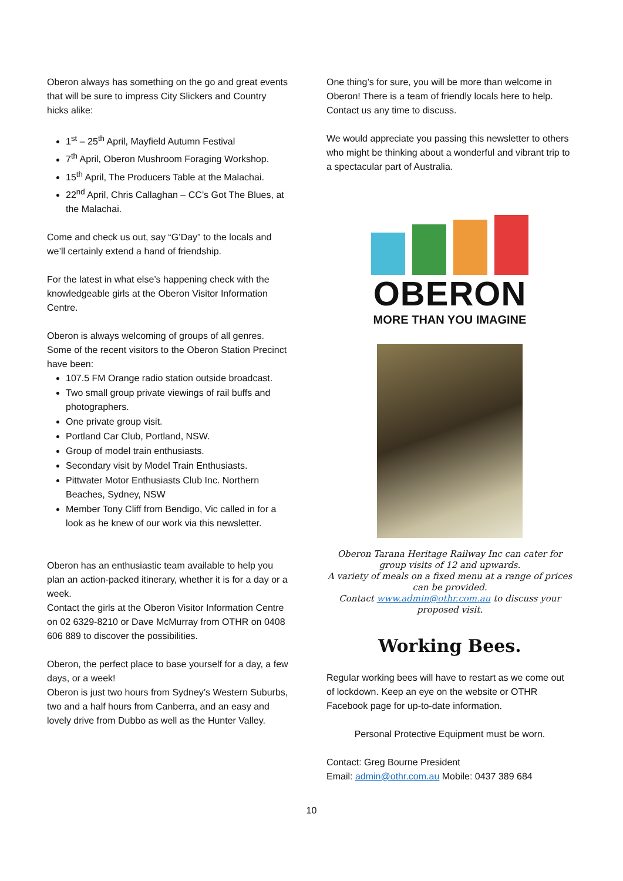Oberon always has something on the go and great events that will be sure to impress City Slickers and Country hicks alike:
1<sup>st</sup> – 25<sup>th</sup> April, Mayfield Autumn Festival
7<sup>th</sup> April, Oberon Mushroom Foraging Workshop.
15<sup>th</sup> April, The Producers Table at the Malachai.
22<sup>nd</sup> April, Chris Callaghan – CC’s Got The Blues, at the Malachai.
Come and check us out, say “G’Day” to the locals and we’ll certainly extend a hand of friendship.
For the latest in what else’s happening check with the knowledgeable girls at the Oberon Visitor Information Centre.
Oberon is always welcoming of groups of all genres. Some of the recent visitors to the Oberon Station Precinct have been:
107.5 FM Orange radio station outside broadcast.
Two small group private viewings of rail buffs and photographers.
One private group visit.
Portland Car Club, Portland, NSW.
Group of model train enthusiasts.
Secondary visit by Model Train Enthusiasts.
Pittwater Motor Enthusiasts Club Inc. Northern Beaches, Sydney, NSW
Member Tony Cliff from Bendigo, Vic called in for a look as he knew of our work via this newsletter.
Oberon has an enthusiastic team available to help you plan an action-packed itinerary, whether it is for a day or a week.
Contact the girls at the Oberon Visitor Information Centre on 02 6329-8210 or Dave McMurray from OTHR on 0408 606 889 to discover the possibilities.
Oberon, the perfect place to base yourself for a day, a few days, or a week!
Oberon is just two hours from Sydney’s Western Suburbs, two and a half hours from Canberra, and an easy and lovely drive from Dubbo as well as the Hunter Valley.
One thing’s for sure, you will be more than welcome in Oberon! There is a team of friendly locals here to help. Contact us any time to discuss.
We would appreciate you passing this newsletter to others who might be thinking about a wonderful and vibrant trip to a spectacular part of Australia.
OBERON
MORE THAN YOU IMAGINE
Oberon Tarana Heritage Railway Inc can cater for group visits of 12 and upwards.
A variety of meals on a fixed menu at a range of prices can be provided.
Contact www.admin@othr.com.au to discuss your proposed visit.
Working Bees.
Regular working bees will have to restart as we come out of lockdown. Keep an eye on the website or OTHR Facebook page for up-to-date information.
Personal Protective Equipment must be worn.
Contact: Greg Bourne President
Email: admin@othr.com.au Mobile: 0437 389 684
10